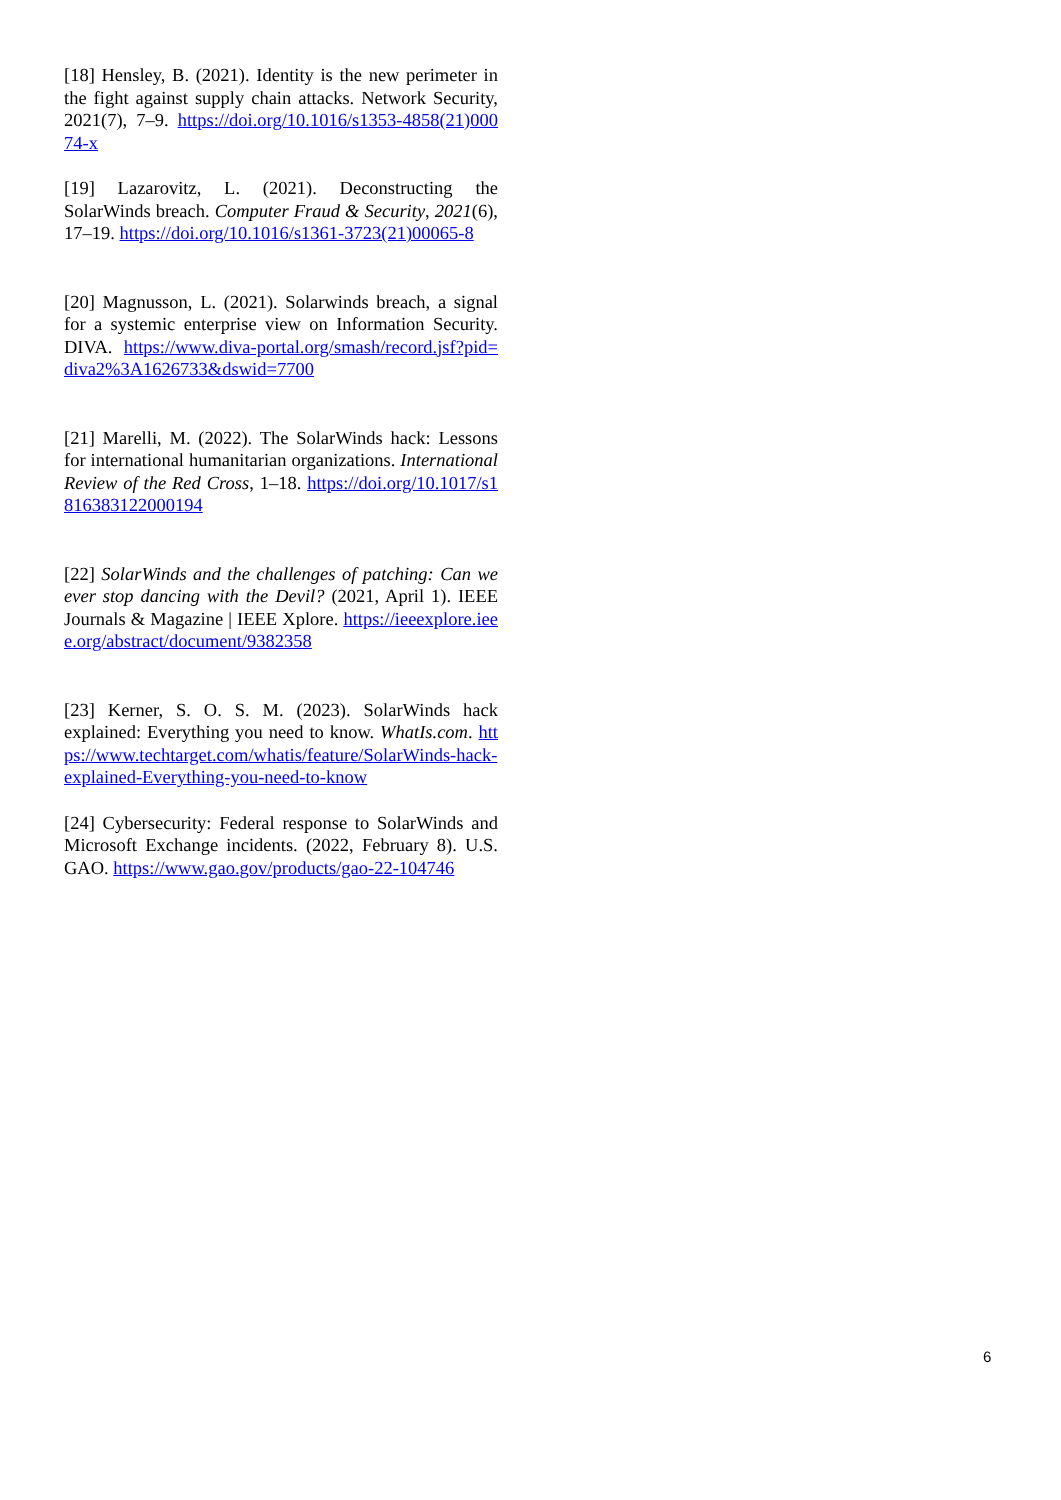[18] Hensley, B. (2021). Identity is the new perimeter in the fight against supply chain attacks. Network Security, 2021(7), 7–9. https://doi.org/10.1016/s1353-4858(21)00074-x
[19] Lazarovitz, L. (2021). Deconstructing the SolarWinds breach. Computer Fraud & Security, 2021(6), 17–19. https://doi.org/10.1016/s1361-3723(21)00065-8
[20] Magnusson, L. (2021). Solarwinds breach, a signal for a systemic enterprise view on Information Security. DIVA. https://www.diva-portal.org/smash/record.jsf?pid=diva2%3A1626733&dswid=7700
[21] Marelli, M. (2022). The SolarWinds hack: Lessons for international humanitarian organizations. International Review of the Red Cross, 1–18. https://doi.org/10.1017/s1816383122000194
[22] SolarWinds and the challenges of patching: Can we ever stop dancing with the Devil? (2021, April 1). IEEE Journals & Magazine | IEEE Xplore. https://ieeexplore.ieee.org/abstract/document/9382358
[23] Kerner, S. O. S. M. (2023). SolarWinds hack explained: Everything you need to know. WhatIs.com. https://www.techtarget.com/whatis/feature/SolarWinds-hack-explained-Everything-you-need-to-know
[24] Cybersecurity: Federal response to SolarWinds and Microsoft Exchange incidents. (2022, February 8). U.S. GAO. https://www.gao.gov/products/gao-22-104746
6